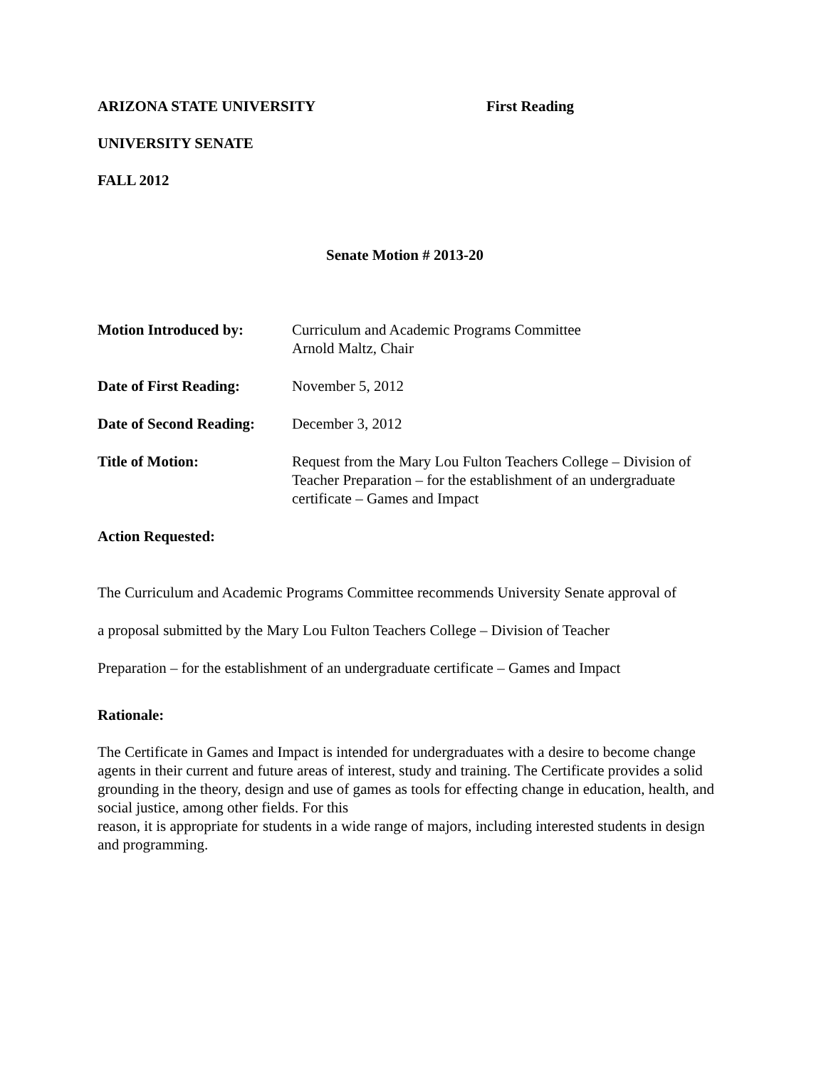ARIZONA STATE UNIVERSITY First Reading
UNIVERSITY SENATE
FALL 2012
Senate Motion # 2013-20
Motion Introduced by: Curriculum and Academic Programs Committee
Arnold Maltz, Chair
Date of First Reading:
November 5, 2012
Date of Second Reading:
December 3, 2012
Title of Motion: Request from the Mary Lou Fulton Teachers College – Division of Teacher Preparation – for the establishment of an undergraduate certificate – Games and Impact
Action Requested:
The Curriculum and Academic Programs Committee recommends University Senate approval of
a proposal submitted by the Mary Lou Fulton Teachers College – Division of Teacher
Preparation – for the establishment of an undergraduate certificate – Games and Impact
Rationale:
The Certificate in Games and Impact is intended for undergraduates with a desire to become change agents in their current and future areas of interest, study and training. The Certificate provides a solid grounding in the theory, design and use of games as tools for effecting change in education, health, and social justice, among other fields. For this
reason, it is appropriate for students in a wide range of majors, including interested students in design and programming.